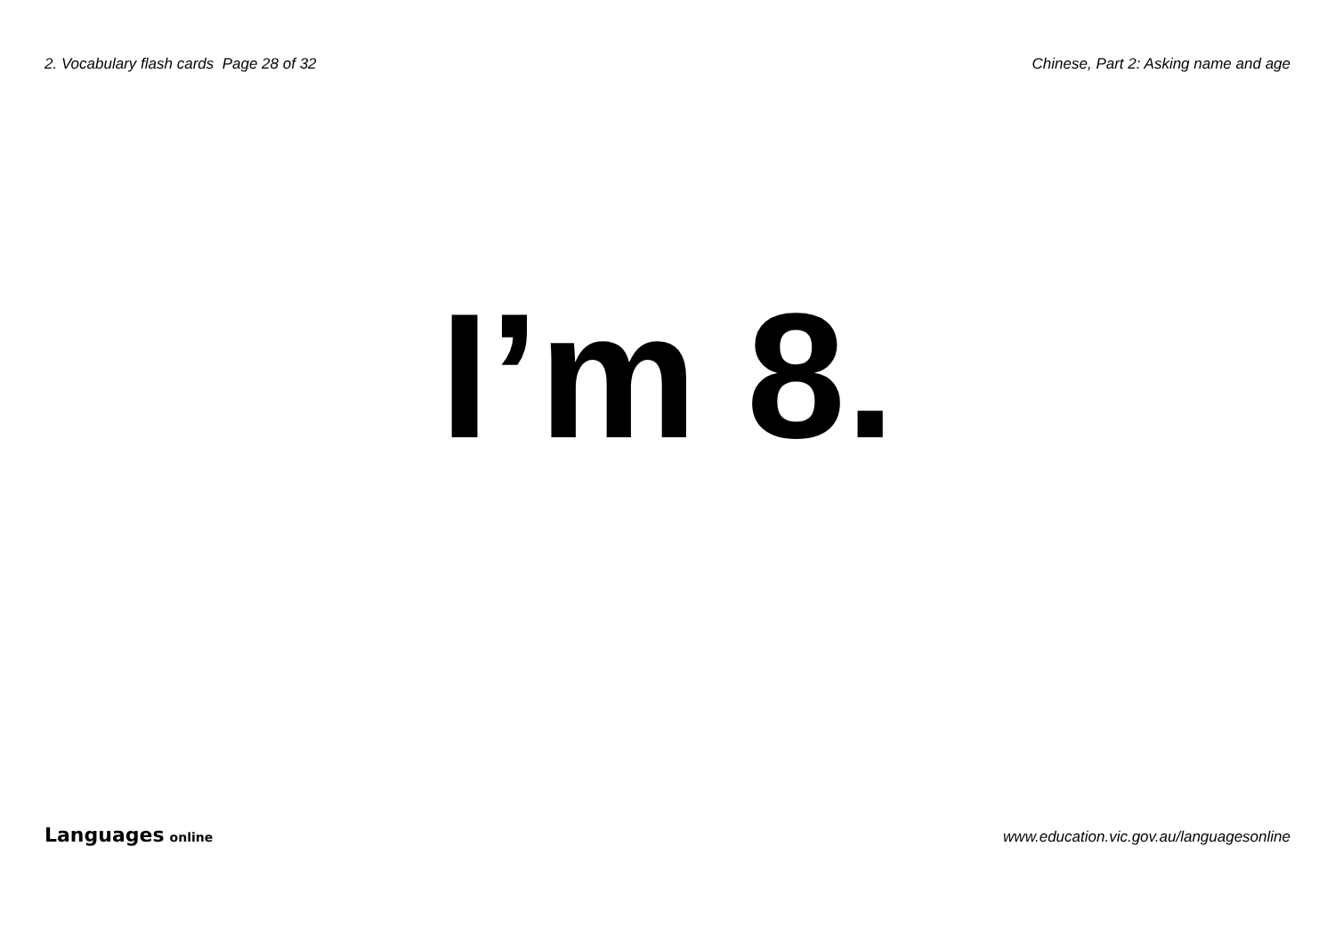2. Vocabulary flash cards Page 28 of 32 Chinese, Part 2: Asking name and age
I’m 8.
Languages online www.education.vic.gov.au/languagesonline